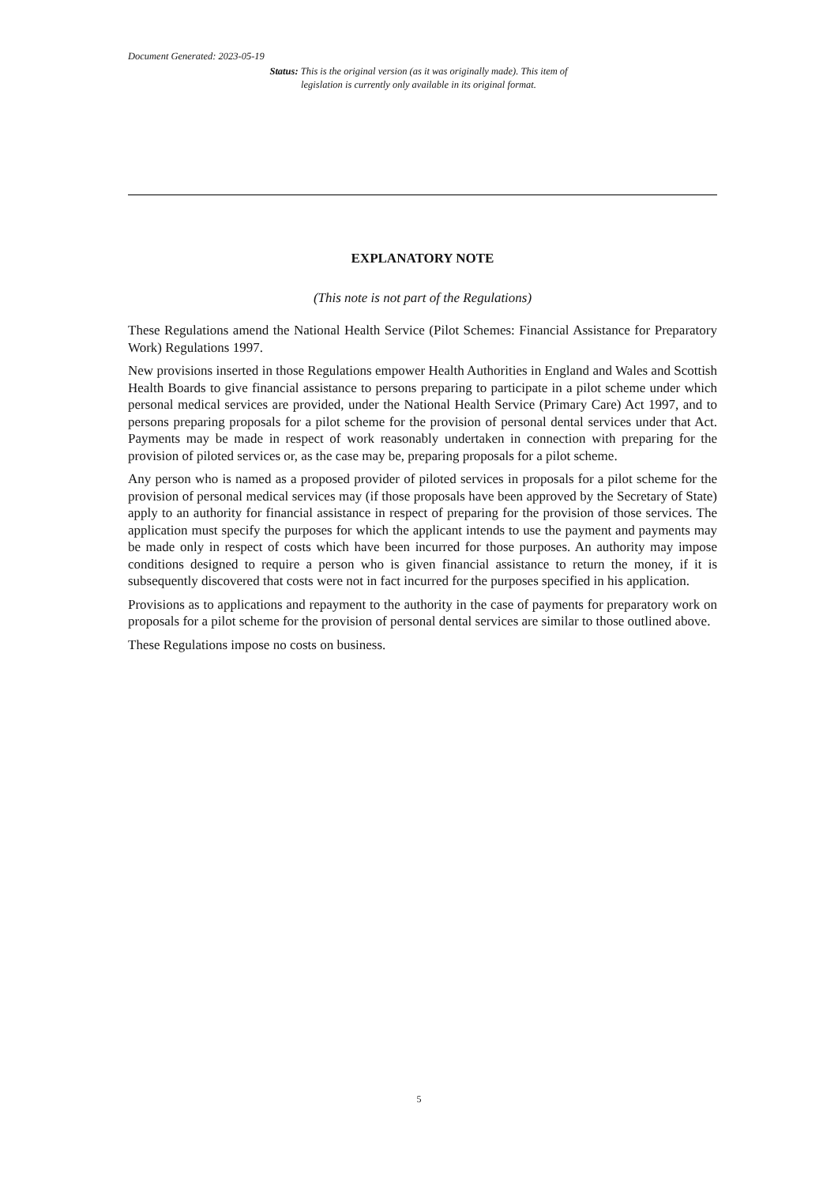Document Generated: 2023-05-19
Status: This is the original version (as it was originally made). This item of legislation is currently only available in its original format.
EXPLANATORY NOTE
(This note is not part of the Regulations)
These Regulations amend the National Health Service (Pilot Schemes: Financial Assistance for Preparatory Work) Regulations 1997.
New provisions inserted in those Regulations empower Health Authorities in England and Wales and Scottish Health Boards to give financial assistance to persons preparing to participate in a pilot scheme under which personal medical services are provided, under the National Health Service (Primary Care) Act 1997, and to persons preparing proposals for a pilot scheme for the provision of personal dental services under that Act. Payments may be made in respect of work reasonably undertaken in connection with preparing for the provision of piloted services or, as the case may be, preparing proposals for a pilot scheme.
Any person who is named as a proposed provider of piloted services in proposals for a pilot scheme for the provision of personal medical services may (if those proposals have been approved by the Secretary of State) apply to an authority for financial assistance in respect of preparing for the provision of those services. The application must specify the purposes for which the applicant intends to use the payment and payments may be made only in respect of costs which have been incurred for those purposes. An authority may impose conditions designed to require a person who is given financial assistance to return the money, if it is subsequently discovered that costs were not in fact incurred for the purposes specified in his application.
Provisions as to applications and repayment to the authority in the case of payments for preparatory work on proposals for a pilot scheme for the provision of personal dental services are similar to those outlined above.
These Regulations impose no costs on business.
5